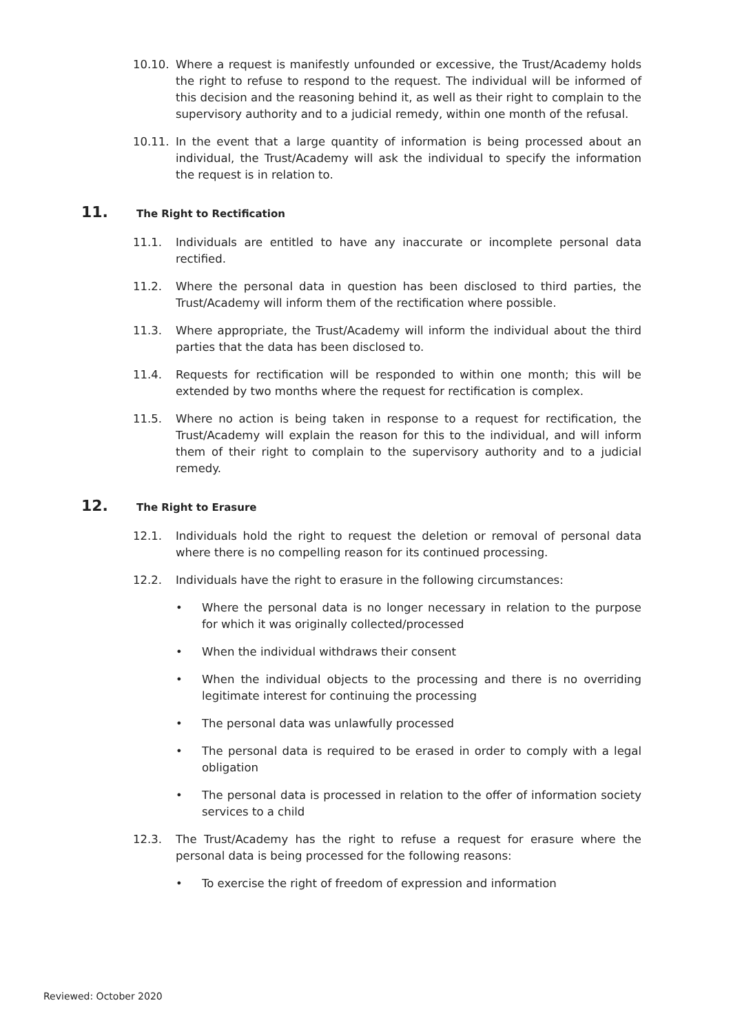10.10. Where a request is manifestly unfounded or excessive, the Trust/Academy holds the right to refuse to respond to the request. The individual will be informed of this decision and the reasoning behind it, as well as their right to complain to the supervisory authority and to a judicial remedy, within one month of the refusal.
10.11. In the event that a large quantity of information is being processed about an individual, the Trust/Academy will ask the individual to specify the information the request is in relation to.
11. The Right to Rectification
11.1. Individuals are entitled to have any inaccurate or incomplete personal data rectified.
11.2. Where the personal data in question has been disclosed to third parties, the Trust/Academy will inform them of the rectification where possible.
11.3. Where appropriate, the Trust/Academy will inform the individual about the third parties that the data has been disclosed to.
11.4. Requests for rectification will be responded to within one month; this will be extended by two months where the request for rectification is complex.
11.5. Where no action is being taken in response to a request for rectification, the Trust/Academy will explain the reason for this to the individual, and will inform them of their right to complain to the supervisory authority and to a judicial remedy.
12. The Right to Erasure
12.1. Individuals hold the right to request the deletion or removal of personal data where there is no compelling reason for its continued processing.
12.2. Individuals have the right to erasure in the following circumstances:
• Where the personal data is no longer necessary in relation to the purpose for which it was originally collected/processed
• When the individual withdraws their consent
• When the individual objects to the processing and there is no overriding legitimate interest for continuing the processing
• The personal data was unlawfully processed
• The personal data is required to be erased in order to comply with a legal obligation
• The personal data is processed in relation to the offer of information society services to a child
12.3. The Trust/Academy has the right to refuse a request for erasure where the personal data is being processed for the following reasons:
• To exercise the right of freedom of expression and information
Reviewed: October 2020